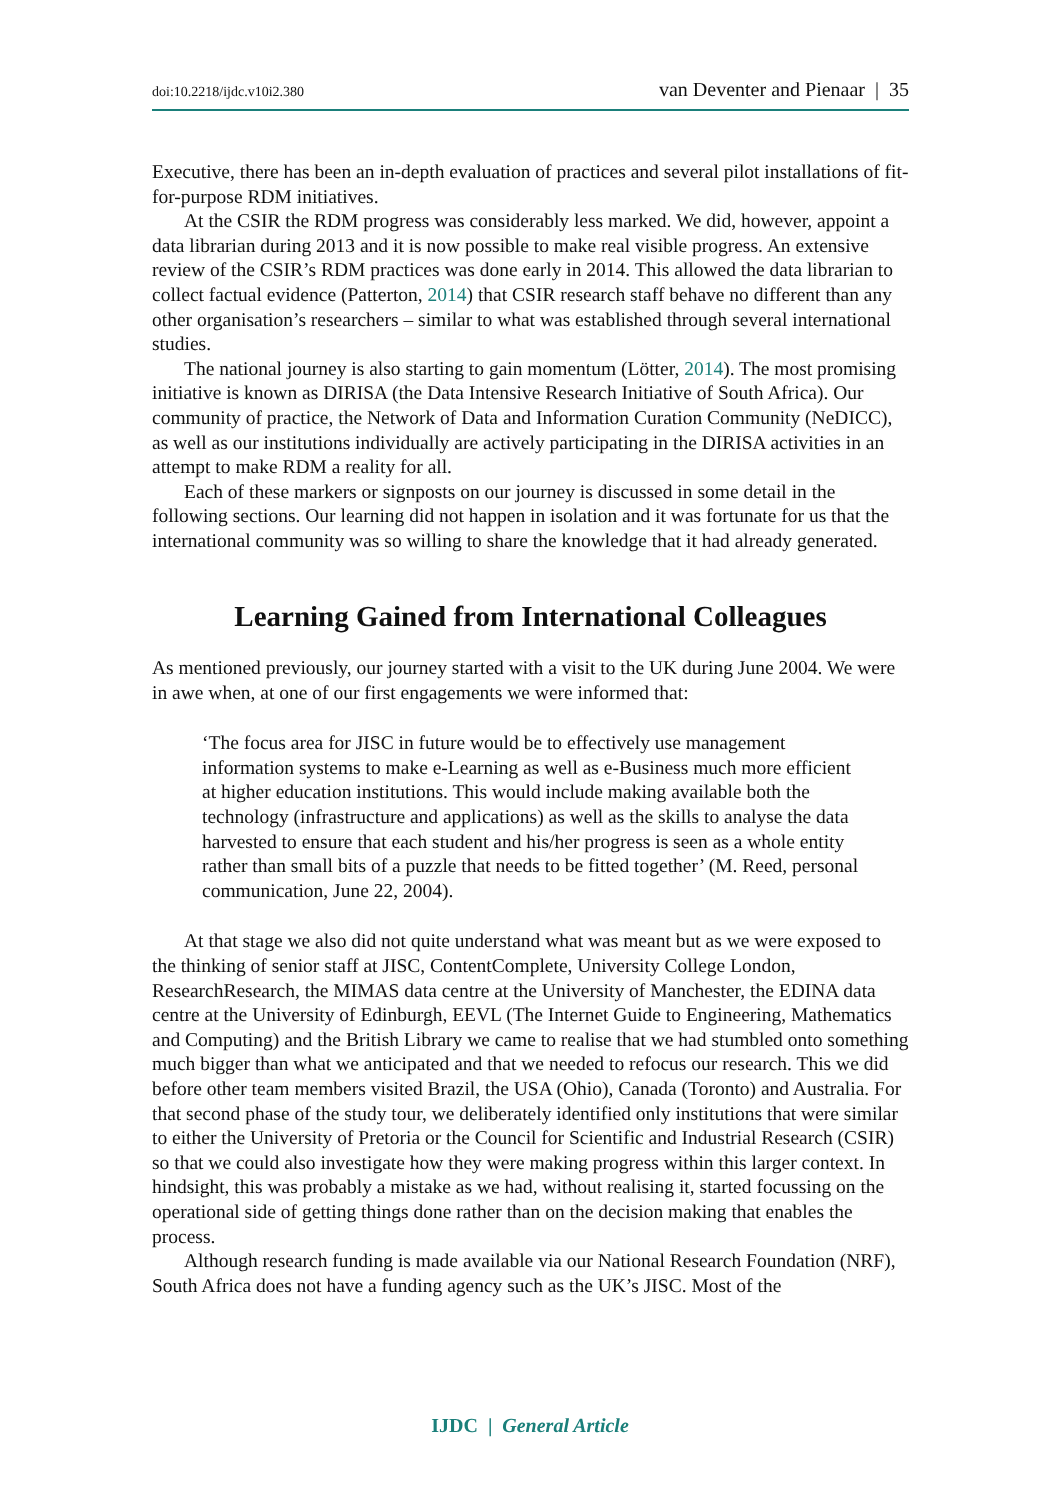doi:10.2218/ijdc.v10i2.380 van Deventer and Pienaar | 35
Executive, there has been an in-depth evaluation of practices and several pilot installations of fit-for-purpose RDM initiatives.
At the CSIR the RDM progress was considerably less marked. We did, however, appoint a data librarian during 2013 and it is now possible to make real visible progress. An extensive review of the CSIR’s RDM practices was done early in 2014. This allowed the data librarian to collect factual evidence (Patterton, 2014) that CSIR research staff behave no different than any other organisation’s researchers – similar to what was established through several international studies.
The national journey is also starting to gain momentum (Lötter, 2014). The most promising initiative is known as DIRISA (the Data Intensive Research Initiative of South Africa). Our community of practice, the Network of Data and Information Curation Community (NeDICC), as well as our institutions individually are actively participating in the DIRISA activities in an attempt to make RDM a reality for all.
Each of these markers or signposts on our journey is discussed in some detail in the following sections. Our learning did not happen in isolation and it was fortunate for us that the international community was so willing to share the knowledge that it had already generated.
Learning Gained from International Colleagues
As mentioned previously, our journey started with a visit to the UK during June 2004. We were in awe when, at one of our first engagements we were informed that:
‘The focus area for JISC in future would be to effectively use management information systems to make e-Learning as well as e-Business much more efficient at higher education institutions. This would include making available both the technology (infrastructure and applications) as well as the skills to analyse the data harvested to ensure that each student and his/her progress is seen as a whole entity rather than small bits of a puzzle that needs to be fitted together’ (M. Reed, personal communication, June 22, 2004).
At that stage we also did not quite understand what was meant but as we were exposed to the thinking of senior staff at JISC, ContentComplete, University College London, ResearchResearch, the MIMAS data centre at the University of Manchester, the EDINA data centre at the University of Edinburgh, EEVL (The Internet Guide to Engineering, Mathematics and Computing) and the British Library we came to realise that we had stumbled onto something much bigger than what we anticipated and that we needed to refocus our research. This we did before other team members visited Brazil, the USA (Ohio), Canada (Toronto) and Australia. For that second phase of the study tour, we deliberately identified only institutions that were similar to either the University of Pretoria or the Council for Scientific and Industrial Research (CSIR) so that we could also investigate how they were making progress within this larger context. In hindsight, this was probably a mistake as we had, without realising it, started focussing on the operational side of getting things done rather than on the decision making that enables the process.
Although research funding is made available via our National Research Foundation (NRF), South Africa does not have a funding agency such as the UK’s JISC. Most of the
IJDC | General Article